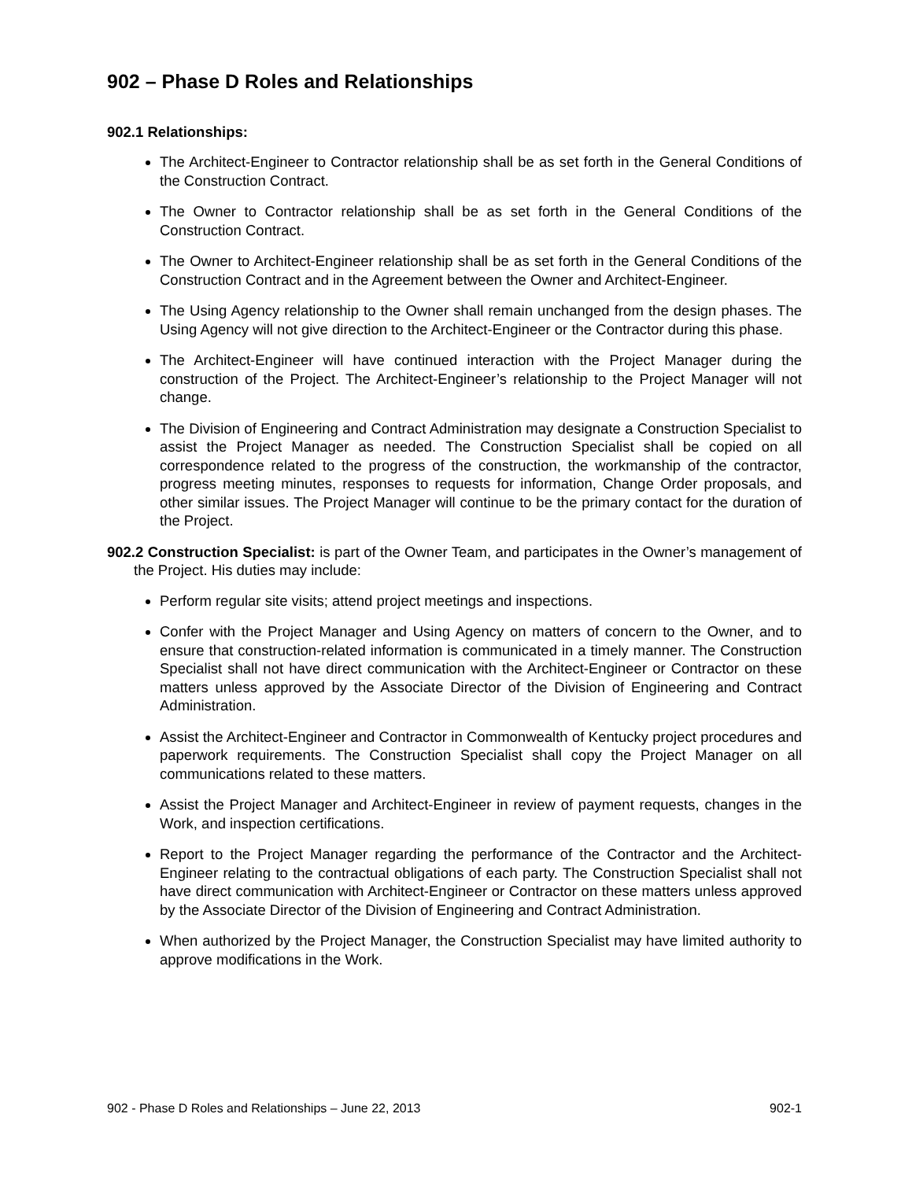902 – Phase D Roles and Relationships
902.1 Relationships:
The Architect-Engineer to Contractor relationship shall be as set forth in the General Conditions of the Construction Contract.
The Owner to Contractor relationship shall be as set forth in the General Conditions of the Construction Contract.
The Owner to Architect-Engineer relationship shall be as set forth in the General Conditions of the Construction Contract and in the Agreement between the Owner and Architect-Engineer.
The Using Agency relationship to the Owner shall remain unchanged from the design phases. The Using Agency will not give direction to the Architect-Engineer or the Contractor during this phase.
The Architect-Engineer will have continued interaction with the Project Manager during the construction of the Project. The Architect-Engineer’s relationship to the Project Manager will not change.
The Division of Engineering and Contract Administration may designate a Construction Specialist to assist the Project Manager as needed. The Construction Specialist shall be copied on all correspondence related to the progress of the construction, the workmanship of the contractor, progress meeting minutes, responses to requests for information, Change Order proposals, and other similar issues. The Project Manager will continue to be the primary contact for the duration of the Project.
902.2 Construction Specialist: is part of the Owner Team, and participates in the Owner’s management of the Project. His duties may include:
Perform regular site visits; attend project meetings and inspections.
Confer with the Project Manager and Using Agency on matters of concern to the Owner, and to ensure that construction-related information is communicated in a timely manner. The Construction Specialist shall not have direct communication with the Architect-Engineer or Contractor on these matters unless approved by the Associate Director of the Division of Engineering and Contract Administration.
Assist the Architect-Engineer and Contractor in Commonwealth of Kentucky project procedures and paperwork requirements. The Construction Specialist shall copy the Project Manager on all communications related to these matters.
Assist the Project Manager and Architect-Engineer in review of payment requests, changes in the Work, and inspection certifications.
Report to the Project Manager regarding the performance of the Contractor and the Architect-Engineer relating to the contractual obligations of each party. The Construction Specialist shall not have direct communication with Architect-Engineer or Contractor on these matters unless approved by the Associate Director of the Division of Engineering and Contract Administration.
When authorized by the Project Manager, the Construction Specialist may have limited authority to approve modifications in the Work.
902 - Phase D Roles and Relationships – June 22, 2013 902-1